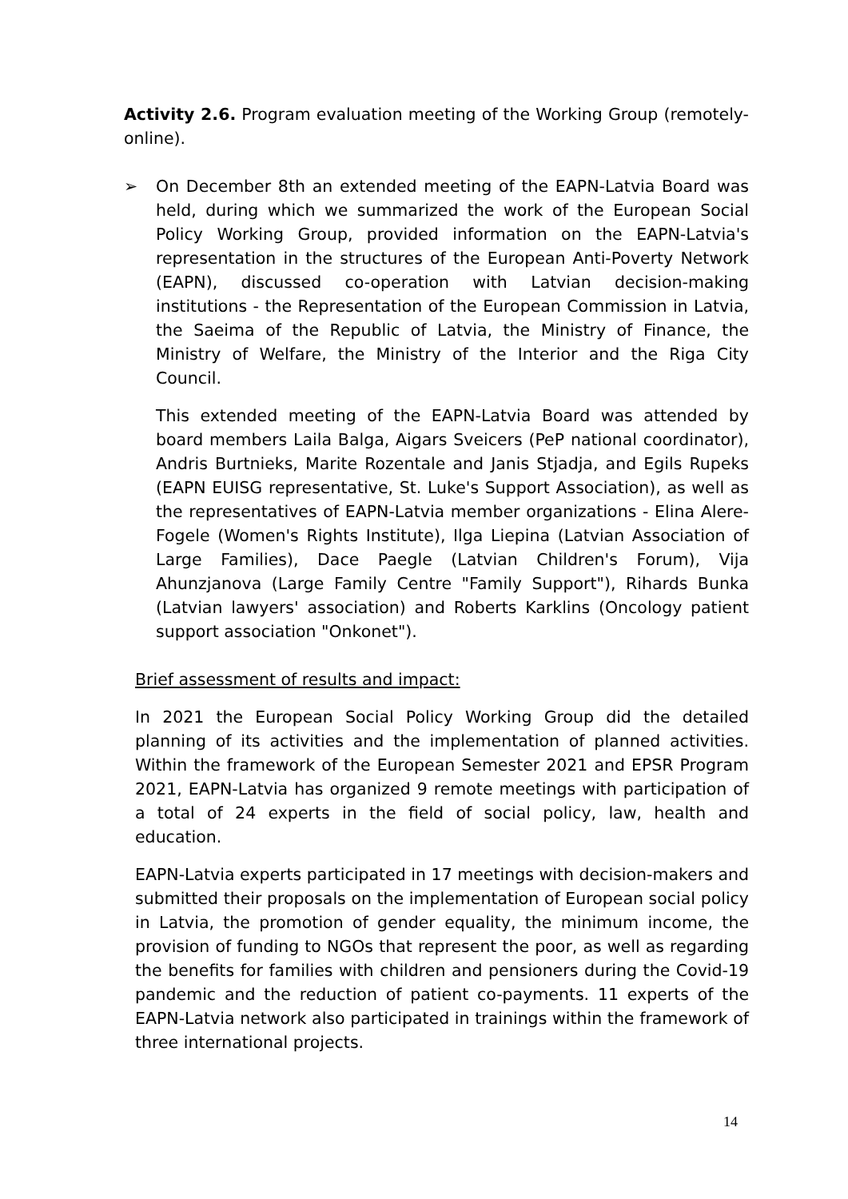Activity 2.6. Program evaluation meeting of the Working Group (remotely-online).
➢ On December 8th an extended meeting of the EAPN-Latvia Board was held, during which we summarized the work of the European Social Policy Working Group, provided information on the EAPN-Latvia's representation in the structures of the European Anti-Poverty Network (EAPN), discussed co-operation with Latvian decision-making institutions - the Representation of the European Commission in Latvia, the Saeima of the Republic of Latvia, the Ministry of Finance, the Ministry of Welfare, the Ministry of the Interior and the Riga City Council.
This extended meeting of the EAPN-Latvia Board was attended by board members Laila Balga, Aigars Sveicers (PeP national coordinator), Andris Burtnieks, Marite Rozentale and Janis Stjadja, and Egils Rupeks (EAPN EUISG representative, St. Luke's Support Association), as well as the representatives of EAPN-Latvia member organizations - Elina Alere-Fogele (Women's Rights Institute), Ilga Liepina (Latvian Association of Large Families), Dace Paegle (Latvian Children's Forum), Vija Ahunzjanova (Large Family Centre "Family Support"), Rihards Bunka (Latvian lawyers' association) and Roberts Karklins (Oncology patient support association "Onkonet").
Brief assessment of results and impact:
In 2021 the European Social Policy Working Group did the detailed planning of its activities and the implementation of planned activities. Within the framework of the European Semester 2021 and EPSR Program 2021, EAPN-Latvia has organized 9 remote meetings with participation of a total of 24 experts in the field of social policy, law, health and education.
EAPN-Latvia experts participated in 17 meetings with decision-makers and submitted their proposals on the implementation of European social policy in Latvia, the promotion of gender equality, the minimum income, the provision of funding to NGOs that represent the poor, as well as regarding the benefits for families with children and pensioners during the Covid-19 pandemic and the reduction of patient co-payments. 11 experts of the EAPN-Latvia network also participated in trainings within the framework of three international projects.
14